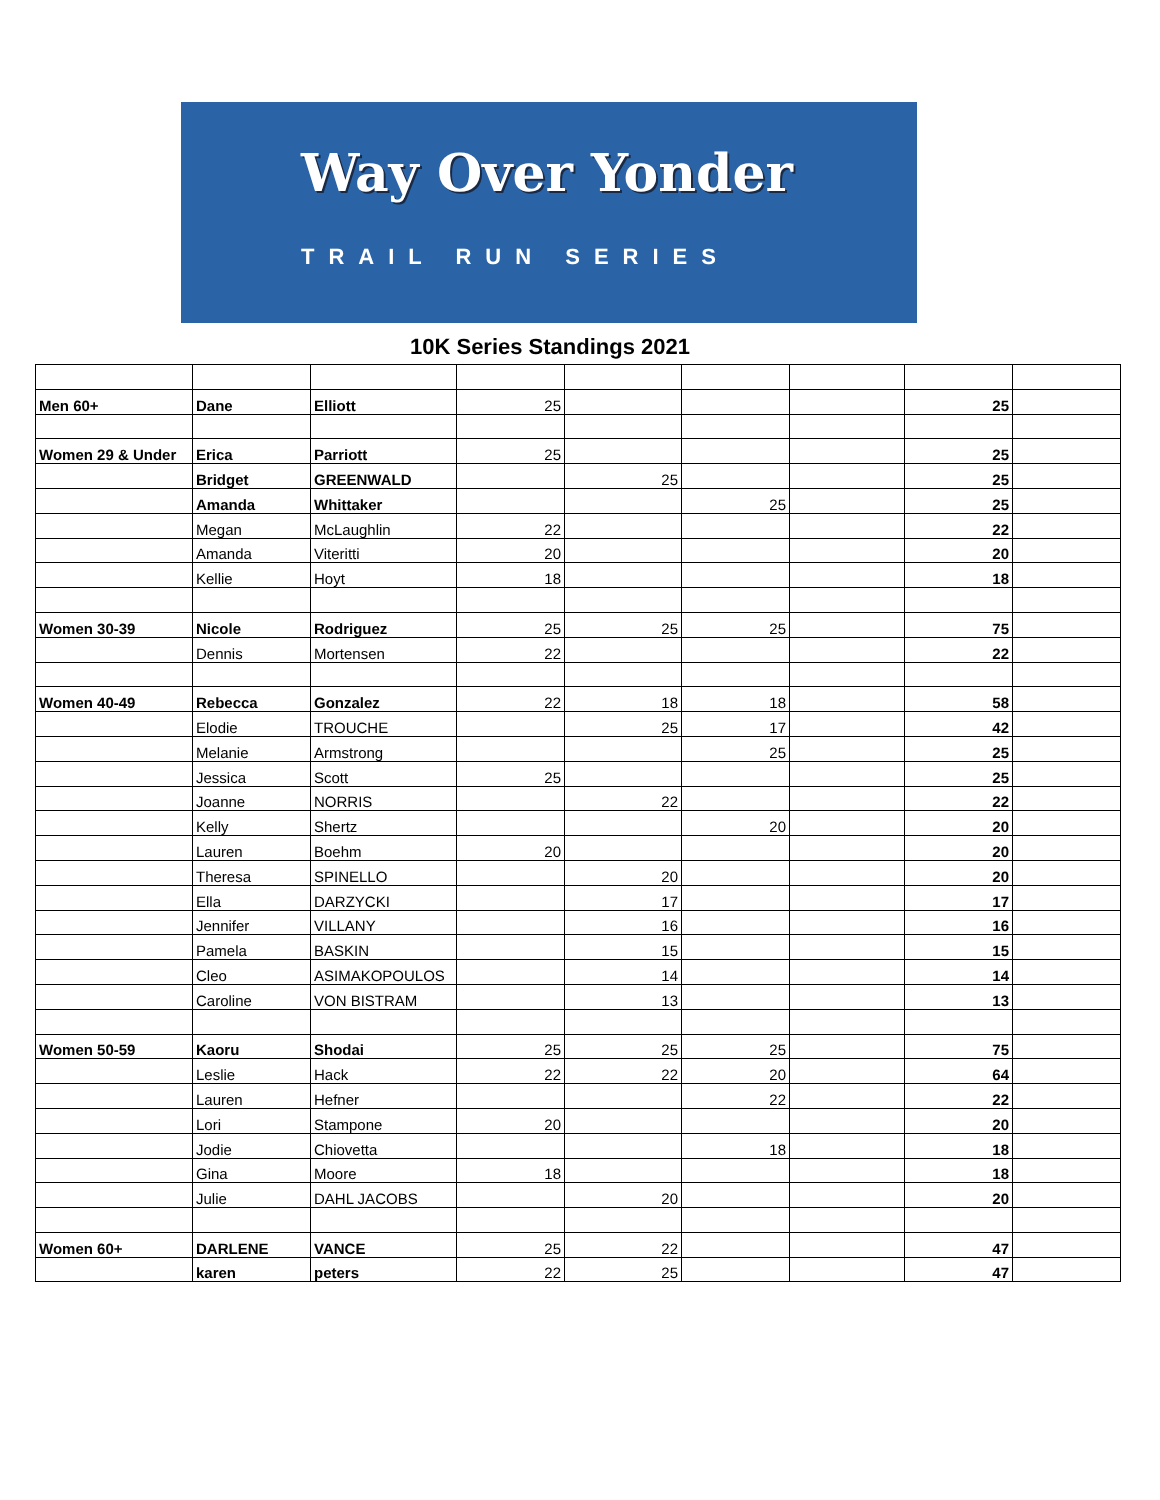Way Over Yonder
TRAIL RUN SERIES
10K Series Standings 2021
| Men 60+ | Dane | Elliott | 25 | | | | 25 | |
| Women 29 & Under | Erica | Parriott | 25 | | | | 25 | |
| | Bridget | GREENWALD | | 25 | | | 25 | |
| | Amanda | Whittaker | | | 25 | | 25 | |
| | Megan | McLaughlin | 22 | | | | 22 | |
| | Amanda | Viteritti | 20 | | | | 20 | |
| | Kellie | Hoyt | 18 | | | | 18 | |
| Women 30-39 | Nicole | Rodriguez | 25 | 25 | 25 | | 75 | |
| | Dennis | Mortensen | 22 | | | | 22 | |
| Women 40-49 | Rebecca | Gonzalez | 22 | 18 | 18 | | 58 | |
| | Elodie | TROUCHE | | 25 | 17 | | 42 | |
| | Melanie | Armstrong | | | 25 | | 25 | |
| | Jessica | Scott | 25 | | | | 25 | |
| | Joanne | NORRIS | | 22 | | | 22 | |
| | Kelly | Shertz | | | 20 | | 20 | |
| | Lauren | Boehm | 20 | | | | 20 | |
| | Theresa | SPINELLO | | 20 | | | 20 | |
| | Ella | DARZYCKI | | 17 | | | 17 | |
| | Jennifer | VILLANY | | 16 | | | 16 | |
| | Pamela | BASKIN | | 15 | | | 15 | |
| | Cleo | ASIMAKOPOULOS | | 14 | | | 14 | |
| | Caroline | VON BISTRAM | | 13 | | | 13 | |
| Women 50-59 | Kaoru | Shodai | 25 | 25 | 25 | | 75 | |
| | Leslie | Hack | 22 | 22 | 20 | | 64 | |
| | Lauren | Hefner | | | 22 | | 22 | |
| | Lori | Stampone | 20 | | | | 20 | |
| | Jodie | Chiovetta | | | 18 | | 18 | |
| | Gina | Moore | 18 | | | | 18 | |
| | Julie | DAHL JACOBS | | 20 | | | 20 | |
| Women 60+ | DARLENE | VANCE | 25 | 22 | | | 47 | |
| | karen | peters | 22 | 25 | | | 47 | |